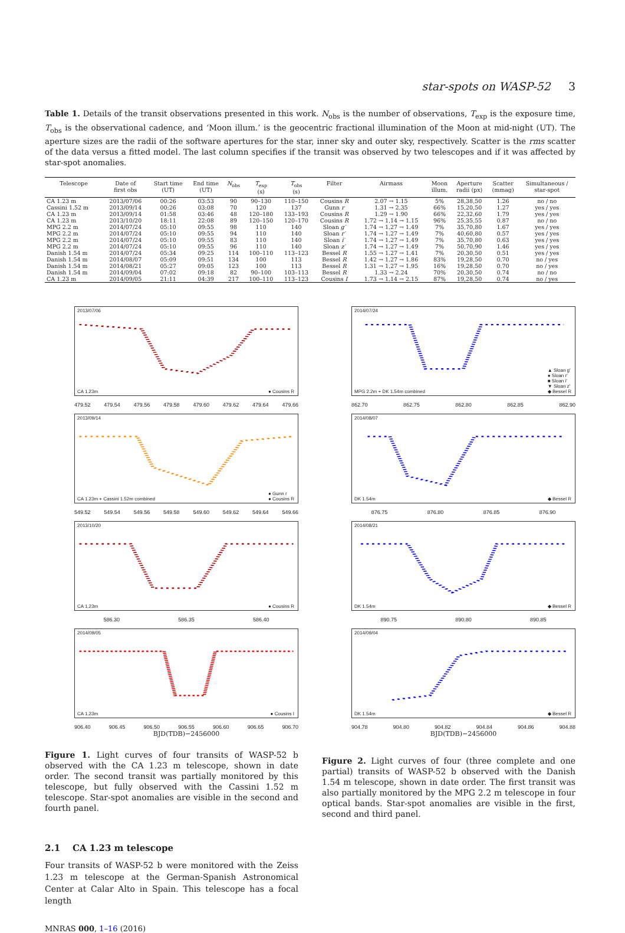star-spots on WASP-52 3
Table 1. Details of the transit observations presented in this work. N<sub>obs</sub> is the number of observations, T<sub>exp</sub> is the exposure time, T<sub>obs</sub> is the observational cadence, and ‘Moon illum.’ is the geocentric fractional illumination of the Moon at mid-night (UT). The aperture sizes are the radii of the software apertures for the star, inner sky and outer sky, respectively. Scatter is the rms scatter of the data versus a fitted model. The last column specifies if the transit was observed by two telescopes and if it was affected by star-spot anomalies.
| Telescope | Date of first obs | Start time (UT) | End time (UT) | N<sub>obs</sub> | T<sub>exp</sub> (s) | T<sub>obs</sub> (s) | Filter | Airmass | Moon illum. | Aperture radii (px) | Scatter (mmag) | Simultaneous / star-spot |
| --- | --- | --- | --- | --- | --- | --- | --- | --- | --- | --- | --- | --- |
| CA 1.23 m | 2013/07/06 | 00:26 | 03:53 | 90 | 90–130 | 110–150 | Cousins R | 2.07 → 1.15 | 5% | 28,38,50 | 1.26 | no / no |
| Cassini 1.52 m | 2013/09/14 | 00:26 | 03:08 | 70 | 120 | 137 | Gunn r | 1.31 → 2.35 | 66% | 15,20,50 | 1.27 | yes / yes |
| CA 1.23 m | 2013/09/14 | 01:58 | 03:46 | 48 | 120–180 | 133–193 | Cousins R | 1.29 → 1.90 | 66% | 22,32,60 | 1.79 | yes / yes |
| CA 1.23 m | 2013/10/20 | 18:11 | 22:08 | 89 | 120–150 | 120–170 | Cousins R | 1.72 → 1.14 → 1.15 | 96% | 25,35,55 | 0.87 | no / no |
| MPG 2.2 m | 2014/07/24 | 05:10 | 09:55 | 98 | 110 | 140 | Sloan g′ | 1.74 → 1.27 → 1.49 | 7% | 35,70,80 | 1.67 | yes / yes |
| MPG 2.2 m | 2014/07/24 | 05:10 | 09:55 | 94 | 110 | 140 | Sloan r′ | 1.74 → 1.27 → 1.49 | 7% | 40,60,80 | 0.57 | yes / yes |
| MPG 2.2 m | 2014/07/24 | 05:10 | 09:55 | 83 | 110 | 140 | Sloan i′ | 1.74 → 1.27 → 1.49 | 7% | 35,70,80 | 0.63 | yes / yes |
| MPG 2.2 m | 2014/07/24 | 05:10 | 09:55 | 96 | 110 | 140 | Sloan z′ | 1.74 → 1.27 → 1.49 | 7% | 50,70,90 | 1.46 | yes / yes |
| Danish 1.54 m | 2014/07/24 | 05:34 | 09:25 | 114 | 100–110 | 113–123 | Bessel R | 1.55 → 1.27 → 1.41 | 7% | 20,30,50 | 0.51 | yes / yes |
| Danish 1.54 m | 2014/08/07 | 05:09 | 09:51 | 134 | 100 | 113 | Bessel R | 1.42 → 1.27 → 1.86 | 83% | 19,28,50 | 0.70 | no / yes |
| Danish 1.54 m | 2014/08/21 | 05:27 | 09:05 | 123 | 100 | 113 | Bessel R | 1.31 → 1.27 → 1.95 | 16% | 19,28,50 | 0.70 | no / yes |
| Danish 1.54 m | 2014/09/04 | 07:02 | 09:18 | 82 | 90–100 | 103–113 | Bessel R | 1.33 → 2.24 | 70% | 20,30,50 | 0.74 | no / no |
| CA 1.23 m | 2014/09/05 | 21:11 | 04:39 | 217 | 100–110 | 113–123 | Cousins I | 1.73 → 1.14 → 2.15 | 87% | 19,28,50 | 0.74 | no / yes |
2013/07/06
CA 1.23m ● Cousins R
479.52 479.54 479.56 479.58 479.60 479.62 479.64 479.66
2013/09/14
CA 1.23m + Cassini 1.52m combined
● Gunn r
● Cousins R
549.52 549.54 549.56 549.58 549.60 549.62 549.64 549.66
2013/10/20
CA 1.23m ● Cousins R
586.30 586.35 586.40
2014/09/05
CA 1.23m ● Cousins I
906.40 906.45 906.50 906.55 906.60 906.65 906.70
BJD(TDB)−2456000
Figure 1. Light curves of four transits of WASP-52 b observed with the CA 1.23 m telescope, shown in date order. The second transit was partially monitored by this telescope, but fully observed with the Cassini 1.52 m telescope. Star-spot anomalies are visible in the second and fourth panel.
2.1 CA 1.23 m telescope
Four transits of WASP-52 b were monitored with the Zeiss 1.23 m telescope at the German-Spanish Astronomical Center at Calar Alto in Spain. This telescope has a focal length
MNRAS 000, 1–16 (2016)
2014/07/24
MPG 2.2m + DK 1.54m combined
▲ Sloan g′
● Sloan r′
■ Sloan i′
▼ Sloan z′
◆ Bessel R
862.70 862.75 862.80 862.85 862.90
2014/08/07
DK 1.54m ◆ Bessel R
876.75 876.80 876.85 876.90
2014/08/21
DK 1.54m ◆ Bessel R
890.75 890.80 890.85
2014/09/04
DK 1.54m ◆ Bessel R
904.78 904.80 904.82 904.84 904.86 904.88
BJD(TDB)−2456000
Figure 2. Light curves of four (three complete and one partial) transits of WASP-52 b observed with the Danish 1.54 m telescope, shown in date order. The first transit was also partially monitored by the MPG 2.2 m telescope in four optical bands. Star-spot anomalies are visible in the first, second and third panel.